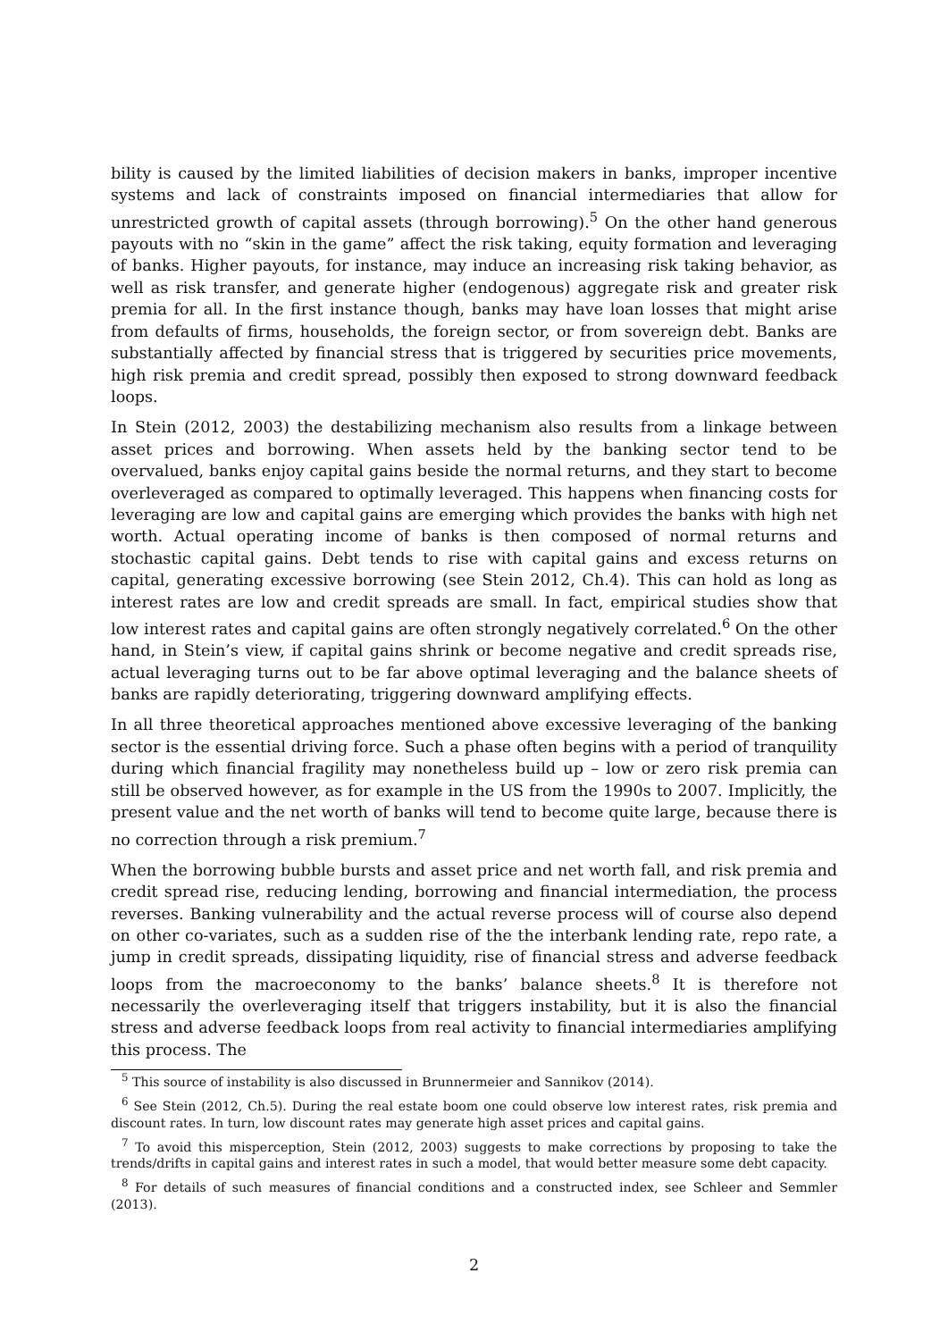bility is caused by the limited liabilities of decision makers in banks, improper incentive systems and lack of constraints imposed on financial intermediaries that allow for unrestricted growth of capital assets (through borrowing).<sup>5</sup> On the other hand generous payouts with no “skin in the game” affect the risk taking, equity formation and leveraging of banks. Higher payouts, for instance, may induce an increasing risk taking behavior, as well as risk transfer, and generate higher (endogenous) aggregate risk and greater risk premia for all. In the first instance though, banks may have loan losses that might arise from defaults of firms, households, the foreign sector, or from sovereign debt. Banks are substantially affected by financial stress that is triggered by securities price movements, high risk premia and credit spread, possibly then exposed to strong downward feedback loops.
In Stein (2012, 2003) the destabilizing mechanism also results from a linkage between asset prices and borrowing. When assets held by the banking sector tend to be overvalued, banks enjoy capital gains beside the normal returns, and they start to become overleveraged as compared to optimally leveraged. This happens when financing costs for leveraging are low and capital gains are emerging which provides the banks with high net worth. Actual operating income of banks is then composed of normal returns and stochastic capital gains. Debt tends to rise with capital gains and excess returns on capital, generating excessive borrowing (see Stein 2012, Ch.4). This can hold as long as interest rates are low and credit spreads are small. In fact, empirical studies show that low interest rates and capital gains are often strongly negatively correlated.<sup>6</sup> On the other hand, in Stein’s view, if capital gains shrink or become negative and credit spreads rise, actual leveraging turns out to be far above optimal leveraging and the balance sheets of banks are rapidly deteriorating, triggering downward amplifying effects.
In all three theoretical approaches mentioned above excessive leveraging of the banking sector is the essential driving force. Such a phase often begins with a period of tranquility during which financial fragility may nonetheless build up – low or zero risk premia can still be observed however, as for example in the US from the 1990s to 2007. Implicitly, the present value and the net worth of banks will tend to become quite large, because there is no correction through a risk premium.<sup>7</sup>
When the borrowing bubble bursts and asset price and net worth fall, and risk premia and credit spread rise, reducing lending, borrowing and financial intermediation, the process reverses. Banking vulnerability and the actual reverse process will of course also depend on other co-variates, such as a sudden rise of the the interbank lending rate, repo rate, a jump in credit spreads, dissipating liquidity, rise of financial stress and adverse feedback loops from the macroeconomy to the banks’ balance sheets.<sup>8</sup> It is therefore not necessarily the overleveraging itself that triggers instability, but it is also the financial stress and adverse feedback loops from real activity to financial intermediaries amplifying this process. The
<sup>5</sup> This source of instability is also discussed in Brunnermeier and Sannikov (2014).
<sup>6</sup> See Stein (2012, Ch.5). During the real estate boom one could observe low interest rates, risk premia and discount rates. In turn, low discount rates may generate high asset prices and capital gains.
<sup>7</sup> To avoid this misperception, Stein (2012, 2003) suggests to make corrections by proposing to take the trends/drifts in capital gains and interest rates in such a model, that would better measure some debt capacity.
<sup>8</sup> For details of such measures of financial conditions and a constructed index, see Schleer and Semmler (2013).
2